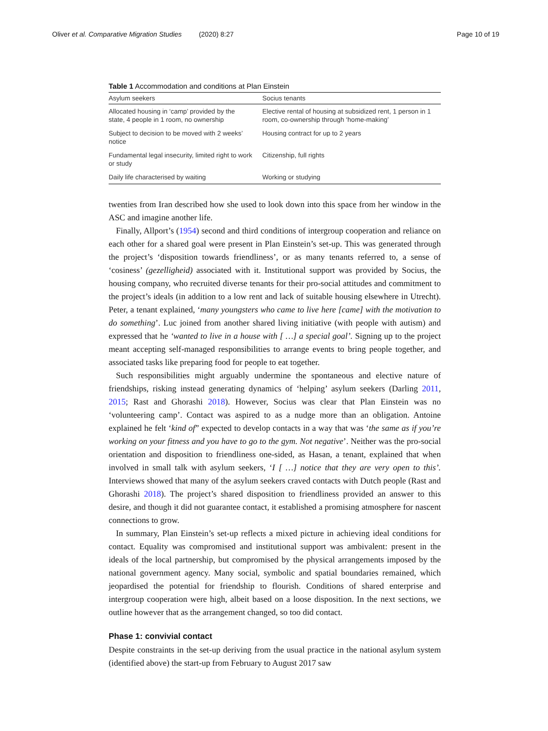Oliver et al. Comparative Migration Studies (2020) 8:27 Page 10 of 19
Table 1 Accommodation and conditions at Plan Einstein
| Asylum seekers | Socius tenants |
| --- | --- |
| Allocated housing in ‘camp’ provided by the state, 4 people in 1 room, no ownership | Elective rental of housing at subsidized rent, 1 person in 1 room, co-ownership through ‘home-making’ |
| Subject to decision to be moved with 2 weeks’ notice | Housing contract for up to 2 years |
| Fundamental legal insecurity, limited right to work or study | Citizenship, full rights |
| Daily life characterised by waiting | Working or studying |
twenties from Iran described how she used to look down into this space from her window in the ASC and imagine another life.
Finally, Allport’s (1954) second and third conditions of intergroup cooperation and reliance on each other for a shared goal were present in Plan Einstein’s set-up. This was generated through the project’s ‘disposition towards friendliness’, or as many tenants referred to, a sense of ‘cosiness’ (gezelligheid) associated with it. Institutional support was provided by Socius, the housing company, who recruited diverse tenants for their pro-social attitudes and commitment to the project’s ideals (in addition to a low rent and lack of suitable housing elsewhere in Utrecht). Peter, a tenant explained, ‘many youngsters who came to live here [came] with the motivation to do something’. Luc joined from another shared living initiative (with people with autism) and expressed that he ‘wanted to live in a house with [ …] a special goal’. Signing up to the project meant accepting self-managed responsibilities to arrange events to bring people together, and associated tasks like preparing food for people to eat together.
Such responsibilities might arguably undermine the spontaneous and elective nature of friendships, risking instead generating dynamics of ‘helping’ asylum seekers (Darling 2011, 2015; Rast and Ghorashi 2018). However, Socius was clear that Plan Einstein was no ‘volunteering camp’. Contact was aspired to as a nudge more than an obligation. Antoine explained he felt ‘kind of” expected to develop contacts in a way that was ‘the same as if you’re working on your fitness and you have to go to the gym. Not negative’. Neither was the pro-social orientation and disposition to friendliness one-sided, as Hasan, a tenant, explained that when involved in small talk with asylum seekers, ‘I [ …] notice that they are very open to this’. Interviews showed that many of the asylum seekers craved contacts with Dutch people (Rast and Ghorashi 2018). The project’s shared disposition to friendliness provided an answer to this desire, and though it did not guarantee contact, it established a promising atmosphere for nascent connections to grow.
In summary, Plan Einstein’s set-up reflects a mixed picture in achieving ideal conditions for contact. Equality was compromised and institutional support was ambivalent: present in the ideals of the local partnership, but compromised by the physical arrangements imposed by the national government agency. Many social, symbolic and spatial boundaries remained, which jeopardised the potential for friendship to flourish. Conditions of shared enterprise and intergroup cooperation were high, albeit based on a loose disposition. In the next sections, we outline however that as the arrangement changed, so too did contact.
Phase 1: convivial contact
Despite constraints in the set-up deriving from the usual practice in the national asylum system (identified above) the start-up from February to August 2017 saw